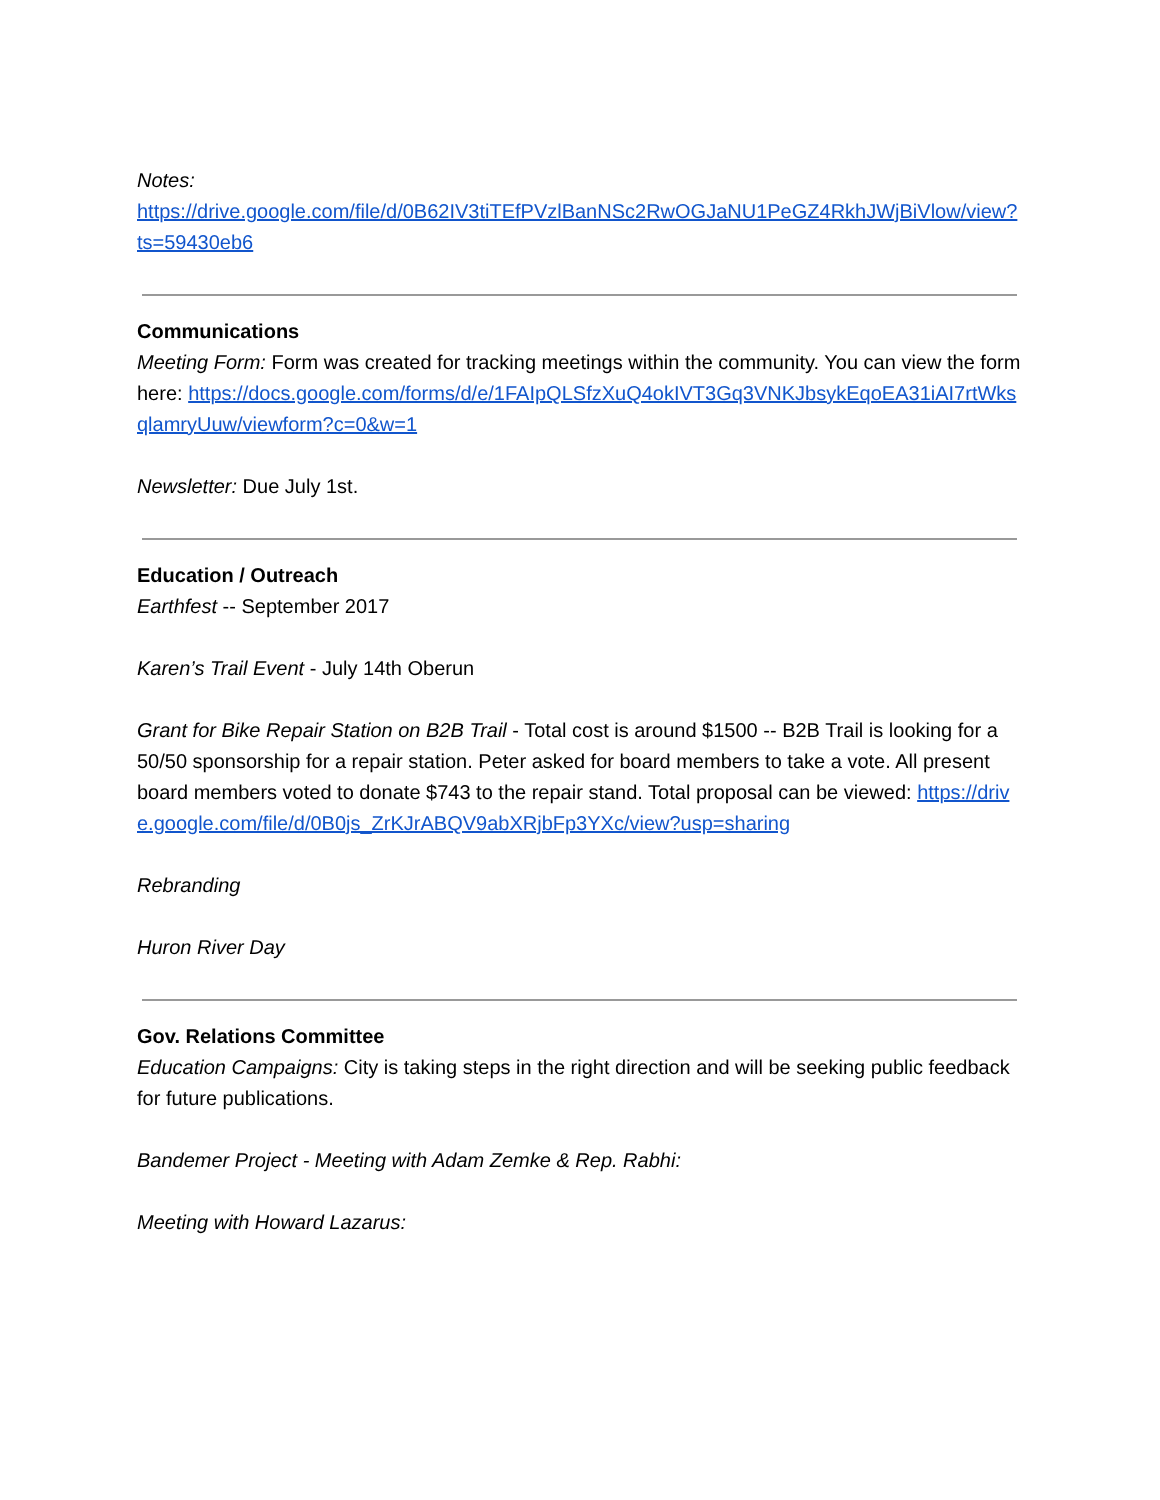Notes:
https://drive.google.com/file/d/0B62IV3tiTEfPVzlBanNSc2RwOGJaNU1PeGZ4RkhJWjBiVlow/view?ts=59430eb6
Communications
Meeting Form: Form was created for tracking meetings within the community. You can view the form here: https://docs.google.com/forms/d/e/1FAIpQLSfzXuQ4okIVT3Gq3VNKJbsykEqoEA31iAI7rtWksqlamryUuw/viewform?c=0&w=1
Newsletter: Due July 1st.
Education / Outreach
Earthfest -- September 2017
Karen’s Trail Event - July 14th Oberun
Grant for Bike Repair Station on B2B Trail - Total cost is around $1500 -- B2B Trail is looking for a 50/50 sponsorship for a repair station. Peter asked for board members to take a vote. All present board members voted to donate $743 to the repair stand. Total proposal can be viewed: https://drive.google.com/file/d/0B0js_ZrKJrABQV9abXRjbFp3YXc/view?usp=sharing
Rebranding
Huron River Day
Gov. Relations Committee
Education Campaigns: City is taking steps in the right direction and will be seeking public feedback for future publications.
Bandemer Project - Meeting with Adam Zemke & Rep. Rabhi:
Meeting with Howard Lazarus: